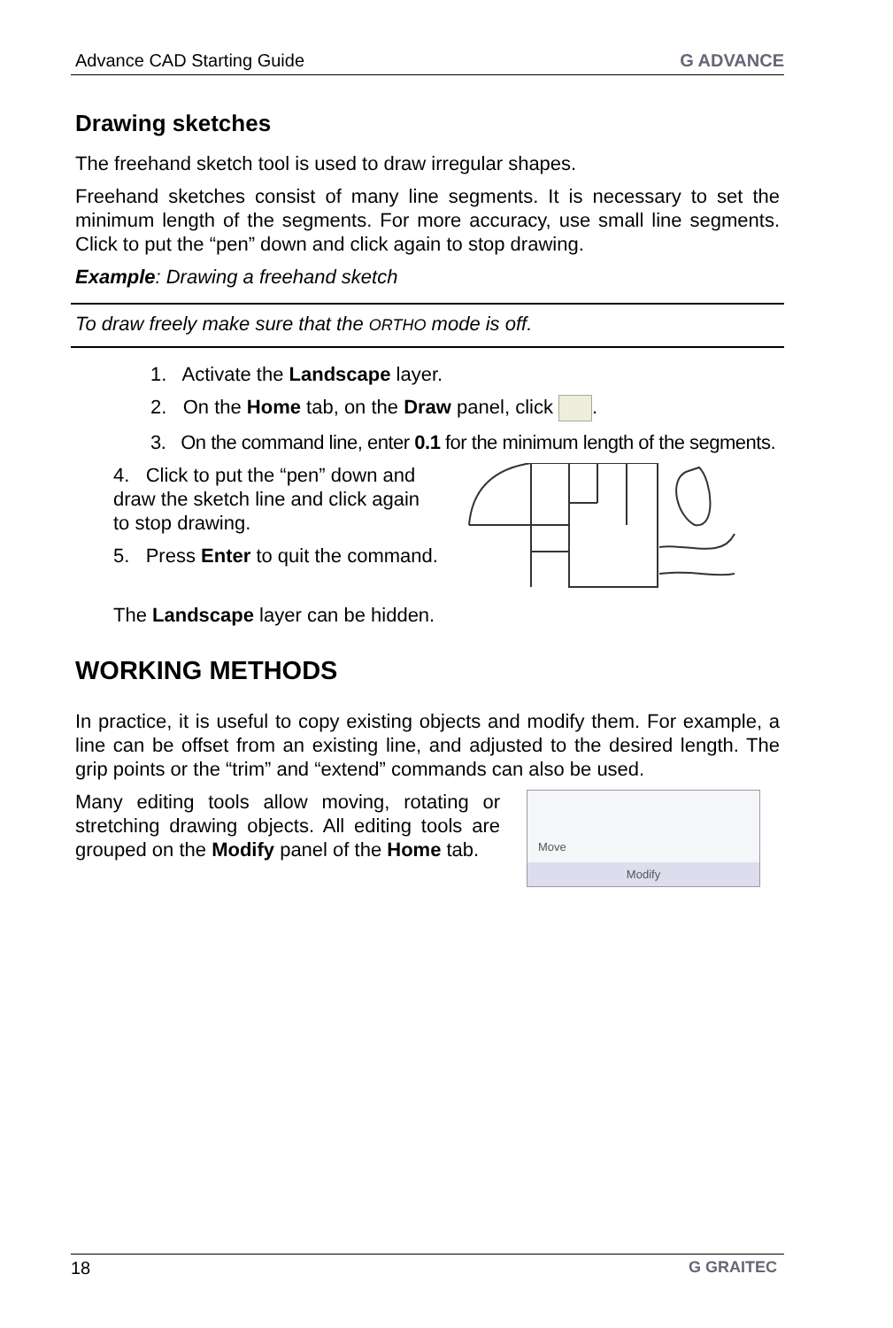Advance CAD Starting Guide G ADVANCE
Drawing sketches
The freehand sketch tool is used to draw irregular shapes.
Freehand sketches consist of many line segments. It is necessary to set the minimum length of the segments. For more accuracy, use small line segments. Click to put the “pen” down and click again to stop drawing.
Example: Drawing a freehand sketch
To draw freely make sure that the ORTHO mode is off.
1. Activate the Landscape layer.
2. On the Home tab, on the Draw panel, click .
3. On the command line, enter 0.1 for the minimum length of the segments.
4. Click to put the “pen” down and draw the sketch line and click again to stop drawing.
5. Press Enter to quit the command.
The Landscape layer can be hidden.
WORKING METHODS
In practice, it is useful to copy existing objects and modify them. For example, a line can be offset from an existing line, and adjusted to the desired length. The grip points or the “trim” and “extend” commands can also be used.
Many editing tools allow moving, rotating or stretching drawing objects. All editing tools are grouped on the Modify panel of the Home tab.
Move
Modify
18 G GRAITEC